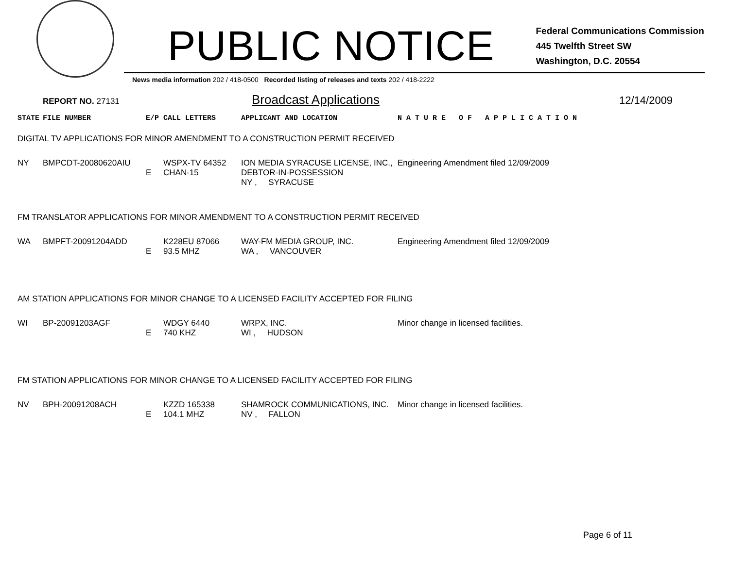PUBLIC NOTICE
Federal Communications Commission
445 Twelfth Street SW
Washington, D.C. 20554
News media information 202 / 418-0500 Recorded listing of releases and texts 202 / 418-2222
REPORT NO. 27131 Broadcast Applications 12/14/2009
| STATE | FILE NUMBER | E/P | CALL LETTERS | APPLICANT AND LOCATION | N A T U R E O F A P P L I C A T I O N |
| DIGITAL TV APPLICATIONS FOR MINOR AMENDMENT TO A CONSTRUCTION PERMIT RECEIVED | | | | | |
| NY | BMPCDT-20080620AIU | E | WSPX-TV 64352 CHAN-15 | ION MEDIA SYRACUSE LICENSE, INC., DEBTOR-IN-POSSESSION NY , SYRACUSE | Engineering Amendment filed 12/09/2009 |
| FM TRANSLATOR APPLICATIONS FOR MINOR AMENDMENT TO A CONSTRUCTION PERMIT RECEIVED | | | | | |
| WA | BMPFT-20091204ADD | E | K228EU 87066 93.5 MHZ | WAY-FM MEDIA GROUP, INC. WA , VANCOUVER | Engineering Amendment filed 12/09/2009 |
| AM STATION APPLICATIONS FOR MINOR CHANGE TO A LICENSED FACILITY ACCEPTED FOR FILING | | | | | |
| WI | BP-20091203AGF | E | WDGY 6440 740 KHZ | WRPX, INC. WI , HUDSON | Minor change in licensed facilities. |
| FM STATION APPLICATIONS FOR MINOR CHANGE TO A LICENSED FACILITY ACCEPTED FOR FILING | | | | | |
| NV | BPH-20091208ACH | E | KZZD 165338 104.1 MHZ | SHAMROCK COMMUNICATIONS, INC. NV , FALLON | Minor change in licensed facilities. |
Page 6 of 11